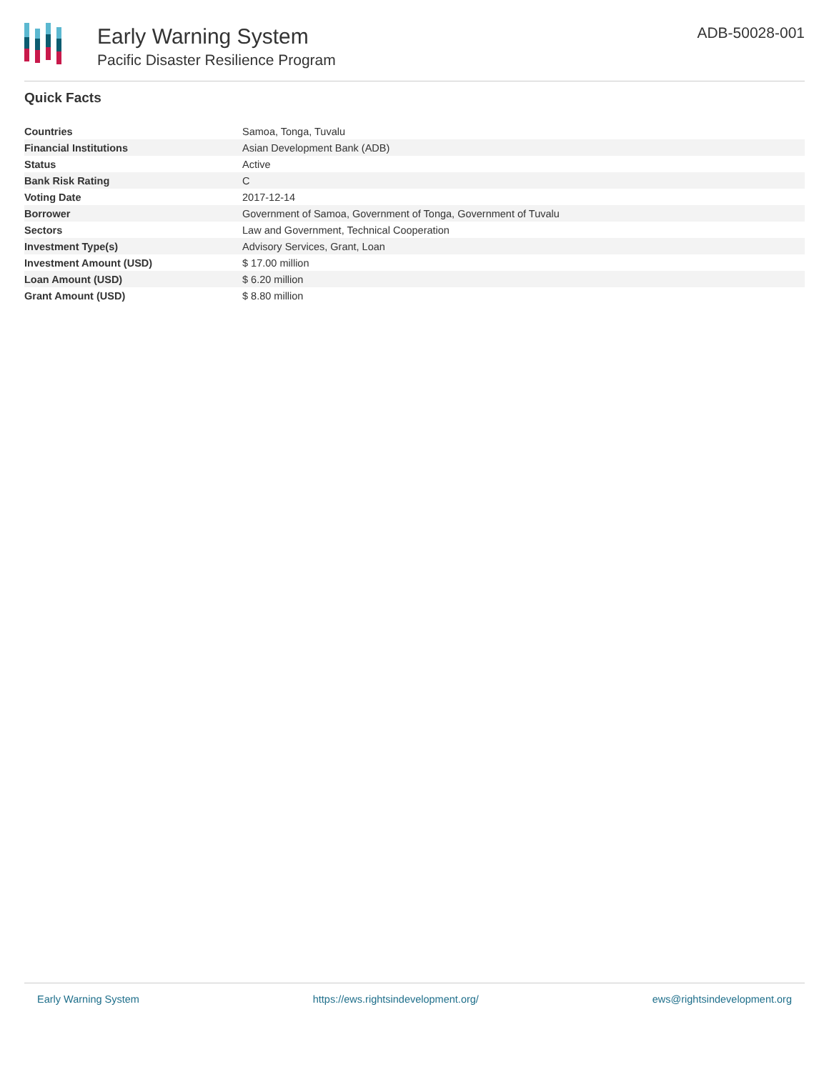Early Warning System
Pacific Disaster Resilience Program
ADB-50028-001
Quick Facts
| Countries | Samoa, Tonga, Tuvalu |
| Financial Institutions | Asian Development Bank (ADB) |
| Status | Active |
| Bank Risk Rating | C |
| Voting Date | 2017-12-14 |
| Borrower | Government of Samoa, Government of Tonga, Government of Tuvalu |
| Sectors | Law and Government, Technical Cooperation |
| Investment Type(s) | Advisory Services, Grant, Loan |
| Investment Amount (USD) | $ 17.00 million |
| Loan Amount (USD) | $ 6.20 million |
| Grant Amount (USD) | $ 8.80 million |
Early Warning System https://ews.rightsindevelopment.org/ ews@rightsindevelopment.org